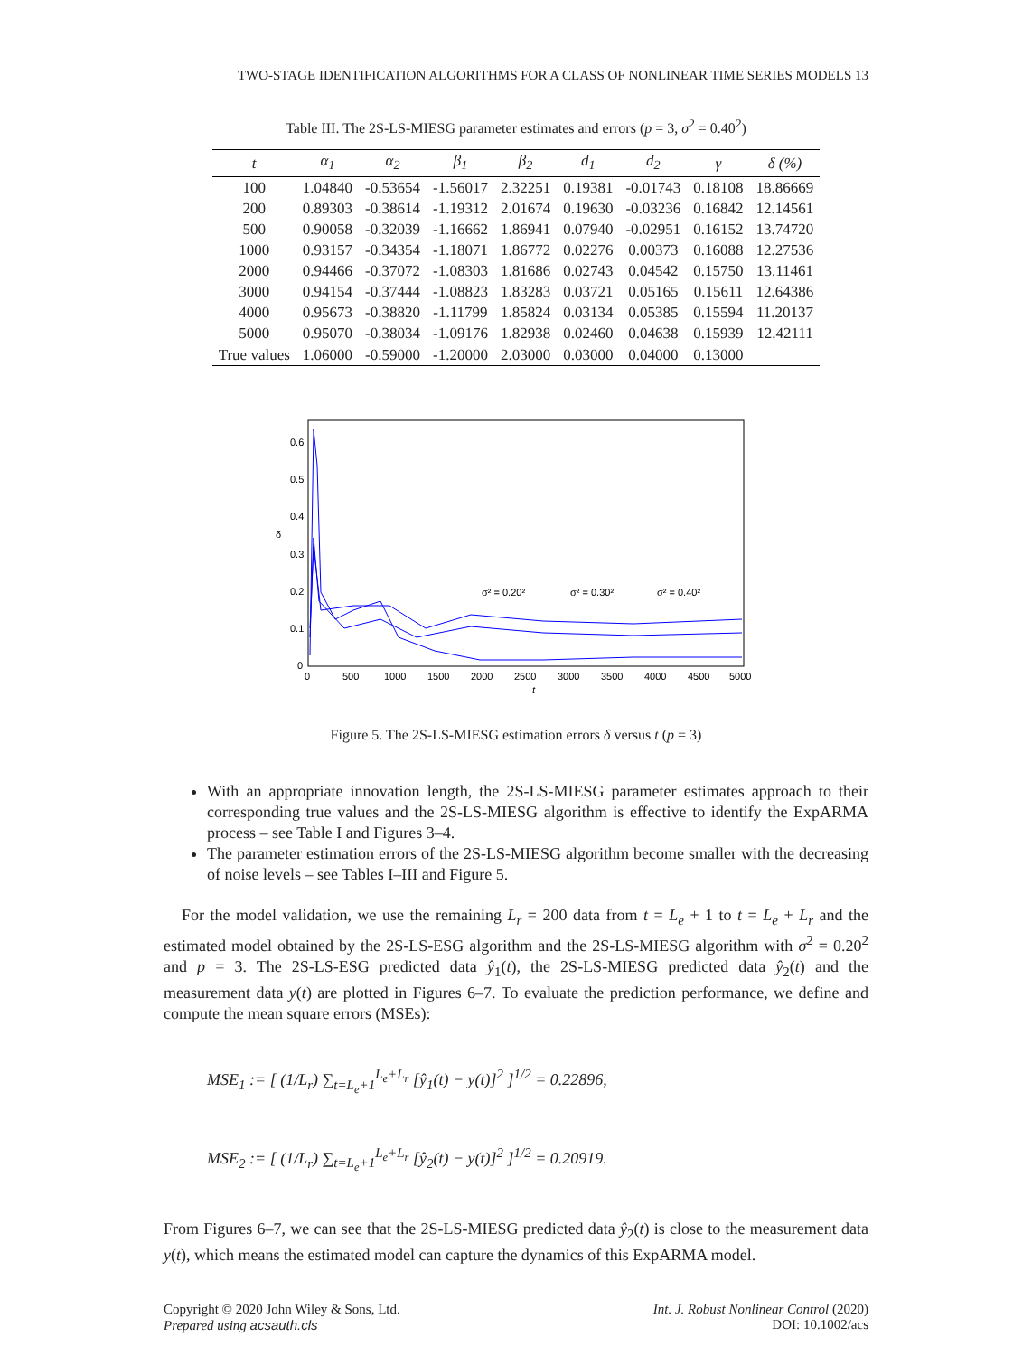TWO-STAGE IDENTIFICATION ALGORITHMS FOR A CLASS OF NONLINEAR TIME SERIES MODELS 13
Table III. The 2S-LS-MIESG parameter estimates and errors (p = 3, σ<sup>2</sup> = 0.40<sup>2</sup>)
| t | α<sub>1</sub> | α<sub>2</sub> | β<sub>1</sub> | β<sub>2</sub> | d<sub>1</sub> | d<sub>2</sub> | γ | δ (%) |
| --- | --- | --- | --- | --- | --- | --- | --- | --- |
| 100 | 1.04840 | -0.53654 | -1.56017 | 2.32251 | 0.19381 | -0.01743 | 0.18108 | 18.86669 |
| 200 | 0.89303 | -0.38614 | -1.19312 | 2.01674 | 0.19630 | -0.03236 | 0.16842 | 12.14561 |
| 500 | 0.90058 | -0.32039 | -1.16662 | 1.86941 | 0.07940 | -0.02951 | 0.16152 | 13.74720 |
| 1000 | 0.93157 | -0.34354 | -1.18071 | 1.86772 | 0.02276 | 0.00373 | 0.16088 | 12.27536 |
| 2000 | 0.94466 | -0.37072 | -1.08303 | 1.81686 | 0.02743 | 0.04542 | 0.15750 | 13.11461 |
| 3000 | 0.94154 | -0.37444 | -1.08823 | 1.83283 | 0.03721 | 0.05165 | 0.15611 | 12.64386 |
| 4000 | 0.95673 | -0.38820 | -1.11799 | 1.85824 | 0.03134 | 0.05385 | 0.15594 | 11.20137 |
| 5000 | 0.95070 | -0.38034 | -1.09176 | 1.82938 | 0.02460 | 0.04638 | 0.15939 | 12.42111 |
| True values | 1.06000 | -0.59000 | -1.20000 | 2.03000 | 0.03000 | 0.04000 | 0.13000 | |
δ
0.6
0.5
0.4
0.3
0.2
0.1
0
0
500
1000
1500
2000
2500
3000
3500
4000
4500
5000
t
σ² = 0.20²
σ² = 0.30²
σ² = 0.40²
Figure 5. The 2S-LS-MIESG estimation errors δ versus t (p = 3)
With an appropriate innovation length, the 2S-LS-MIESG parameter estimates approach to their corresponding true values and the 2S-LS-MIESG algorithm is effective to identify the ExpARMA process – see Table I and Figures 3–4.
The parameter estimation errors of the 2S-LS-MIESG algorithm become smaller with the decreasing of noise levels – see Tables I–III and Figure 5.
For the model validation, we use the remaining L<sub>r</sub> = 200 data from t = L<sub>e</sub> + 1 to t = L<sub>e</sub> + L<sub>r</sub> and the estimated model obtained by the 2S-LS-ESG algorithm and the 2S-LS-MIESG algorithm with σ<sup>2</sup> = 0.20<sup>2</sup> and p = 3. The 2S-LS-ESG predicted data ŷ<sub>1</sub>(t), the 2S-LS-MIESG predicted data ŷ<sub>2</sub>(t) and the measurement data y(t) are plotted in Figures 6–7. To evaluate the prediction performance, we define and compute the mean square errors (MSEs):
MSE<sub>1</sub> := [ (1/L<sub>r</sub>) ∑<sub>t=L<sub>e</sub>+1</sub><sup>L<sub>e</sub>+L<sub>r</sub></sup> [ŷ<sub>1</sub>(t) − y(t)]<sup>2</sup> ]<sup>1/2</sup> = 0.22896,
MSE<sub>2</sub> := [ (1/L<sub>r</sub>) ∑<sub>t=L<sub>e</sub>+1</sub><sup>L<sub>e</sub>+L<sub>r</sub></sup> [ŷ<sub>2</sub>(t) − y(t)]<sup>2</sup> ]<sup>1/2</sup> = 0.20919.
From Figures 6–7, we can see that the 2S-LS-MIESG predicted data ŷ<sub>2</sub>(t) is close to the measurement data y(t), which means the estimated model can capture the dynamics of this ExpARMA model.
Copyright © 2020 John Wiley & Sons, Ltd.
Prepared using acsauth.cls
Int. J. Robust Nonlinear Control (2020)
DOI: 10.1002/acs